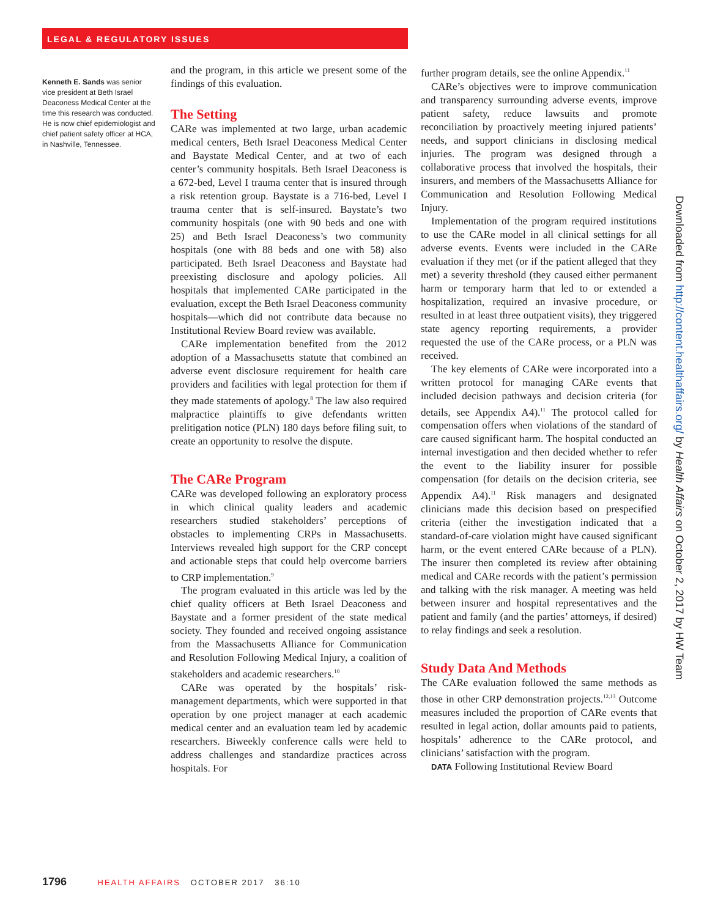LEGAL & REGULATORY ISSUES
Kenneth E. Sands was senior vice president at Beth Israel Deaconess Medical Center at the time this research was conducted. He is now chief epidemiologist and chief patient safety officer at HCA, in Nashville, Tennessee.
and the program, in this article we present some of the findings of this evaluation.
The Setting
CARe was implemented at two large, urban academic medical centers, Beth Israel Deaconess Medical Center and Baystate Medical Center, and at two of each center’s community hospitals. Beth Israel Deaconess is a 672-bed, Level I trauma center that is insured through a risk retention group. Baystate is a 716-bed, Level I trauma center that is self-insured. Baystate’s two community hospitals (one with 90 beds and one with 25) and Beth Israel Deaconess’s two community hospitals (one with 88 beds and one with 58) also participated. Beth Israel Deaconess and Baystate had preexisting disclosure and apology policies. All hospitals that implemented CARe participated in the evaluation, except the Beth Israel Deaconess community hospitals—which did not contribute data because no Institutional Review Board review was available.
CARe implementation benefited from the 2012 adoption of a Massachusetts statute that combined an adverse event disclosure requirement for health care providers and facilities with legal protection for them if they made statements of apology.<sup>8</sup> The law also required malpractice plaintiffs to give defendants written prelitigation notice (PLN) 180 days before filing suit, to create an opportunity to resolve the dispute.
The CARe Program
CARe was developed following an exploratory process in which clinical quality leaders and academic researchers studied stakeholders’ perceptions of obstacles to implementing CRPs in Massachusetts. Interviews revealed high support for the CRP concept and actionable steps that could help overcome barriers to CRP implementation.<sup>9</sup>
The program evaluated in this article was led by the chief quality officers at Beth Israel Deaconess and Baystate and a former president of the state medical society. They founded and received ongoing assistance from the Massachusetts Alliance for Communication and Resolution Following Medical Injury, a coalition of stakeholders and academic researchers.<sup>10</sup>
CARe was operated by the hospitals’ risk-management departments, which were supported in that operation by one project manager at each academic medical center and an evaluation team led by academic researchers. Biweekly conference calls were held to address challenges and standardize practices across hospitals. For
further program details, see the online Appendix.<sup>11</sup>
CARe’s objectives were to improve communication and transparency surrounding adverse events, improve patient safety, reduce lawsuits and promote reconciliation by proactively meeting injured patients’ needs, and support clinicians in disclosing medical injuries. The program was designed through a collaborative process that involved the hospitals, their insurers, and members of the Massachusetts Alliance for Communication and Resolution Following Medical Injury.
Implementation of the program required institutions to use the CARe model in all clinical settings for all adverse events. Events were included in the CARe evaluation if they met (or if the patient alleged that they met) a severity threshold (they caused either permanent harm or temporary harm that led to or extended a hospitalization, required an invasive procedure, or resulted in at least three outpatient visits), they triggered state agency reporting requirements, a provider requested the use of the CARe process, or a PLN was received.
The key elements of CARe were incorporated into a written protocol for managing CARe events that included decision pathways and decision criteria (for details, see Appendix A4).<sup>11</sup> The protocol called for compensation offers when violations of the standard of care caused significant harm. The hospital conducted an internal investigation and then decided whether to refer the event to the liability insurer for possible compensation (for details on the decision criteria, see Appendix A4).<sup>11</sup> Risk managers and designated clinicians made this decision based on prespecified criteria (either the investigation indicated that a standard-of-care violation might have caused significant harm, or the event entered CARe because of a PLN). The insurer then completed its review after obtaining medical and CARe records with the patient’s permission and talking with the risk manager. A meeting was held between insurer and hospital representatives and the patient and family (and the parties’ attorneys, if desired) to relay findings and seek a resolution.
Study Data And Methods
The CARe evaluation followed the same methods as those in other CRP demonstration projects.<sup>12,13</sup> Outcome measures included the proportion of CARe events that resulted in legal action, dollar amounts paid to patients, hospitals’ adherence to the CARe protocol, and clinicians’ satisfaction with the program.
DATA Following Institutional Review Board
1796 HEALTH AFFAIRS OCTOBER 2017 36:10
Downloaded from http://content.healthaffairs.org/ by Health Affairs on October 2, 2017 by HW Team